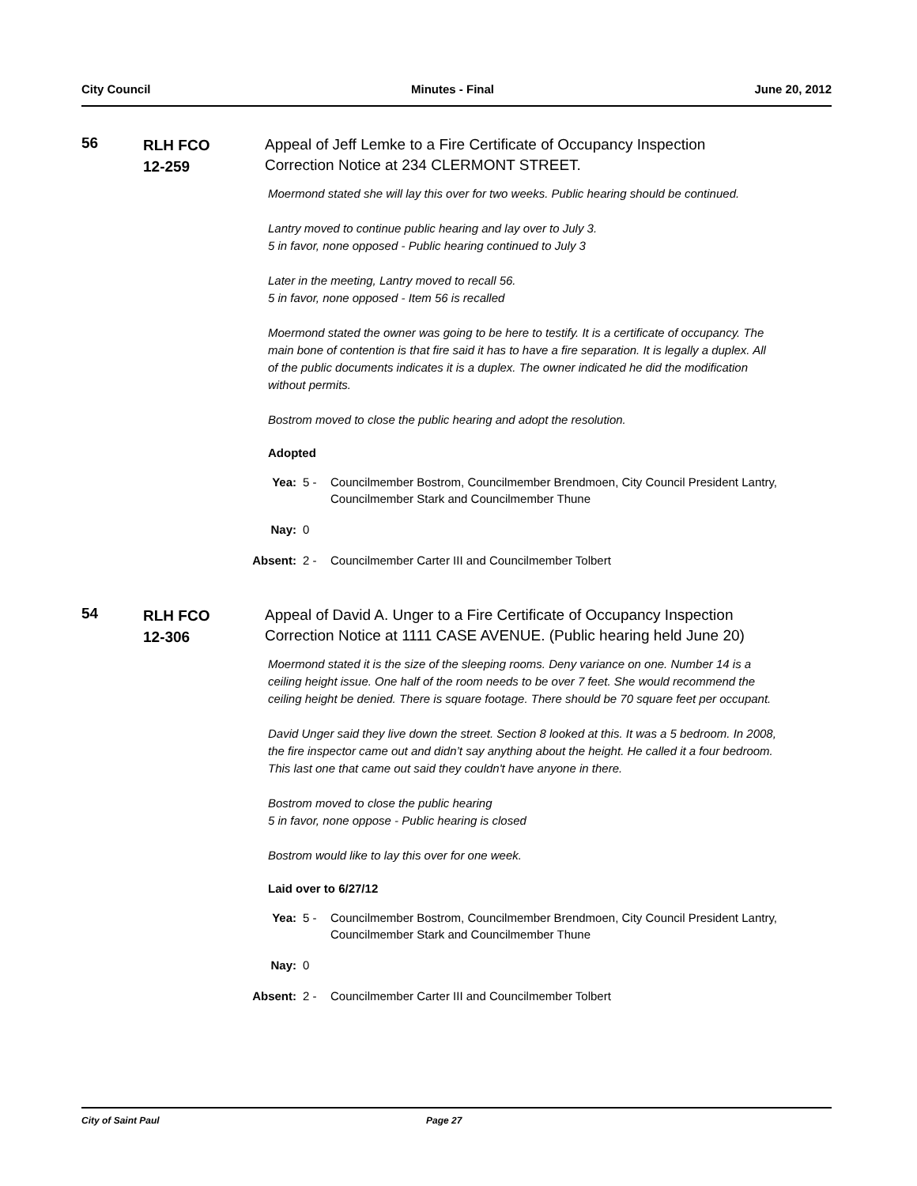City Council Minutes - Final June 20, 2012
56
RLH FCO
12-259
Appeal of Jeff Lemke to a Fire Certificate of Occupancy Inspection Correction Notice at 234 CLERMONT STREET.
Moermond stated she will lay this over for two weeks. Public hearing should be continued.
Lantry moved to continue public hearing and lay over to July 3.
5 in favor, none opposed - Public hearing continued to July 3
Later in the meeting, Lantry moved to recall 56.
5 in favor, none opposed - Item 56 is recalled
Moermond stated the owner was going to be here to testify. It is a certificate of occupancy. The main bone of contention is that fire said it has to have a fire separation. It is legally a duplex. All of the public documents indicates it is a duplex. The owner indicated he did the modification without permits.
Bostrom moved to close the public hearing and adopt the resolution.
Adopted
Yea: 5 - Councilmember Bostrom, Councilmember Brendmoen, City Council President Lantry, Councilmember Stark and Councilmember Thune
Nay: 0
Absent:
2 - Councilmember Carter III and Councilmember Tolbert
54
RLH FCO
12-306
Appeal of David A. Unger to a Fire Certificate of Occupancy Inspection Correction Notice at 1111 CASE AVENUE. (Public hearing held June 20)
Moermond stated it is the size of the sleeping rooms. Deny variance on one. Number 14 is a ceiling height issue. One half of the room needs to be over 7 feet. She would recommend the ceiling height be denied. There is square footage. There should be 70 square feet per occupant.
David Unger said they live down the street. Section 8 looked at this. It was a 5 bedroom. In 2008, the fire inspector came out and didn’t say anything about the height. He called it a four bedroom. This last one that came out said they couldn't have anyone in there.
Bostrom moved to close the public hearing
5 in favor, none oppose - Public hearing is closed
Bostrom would like to lay this over for one week.
Laid over to 6/27/12
Yea: 5 - Councilmember Bostrom, Councilmember Brendmoen, City Council President Lantry, Councilmember Stark and Councilmember Thune
Nay: 0
Absent:
2 - Councilmember Carter III and Councilmember Tolbert
City of Saint Paul Page 27